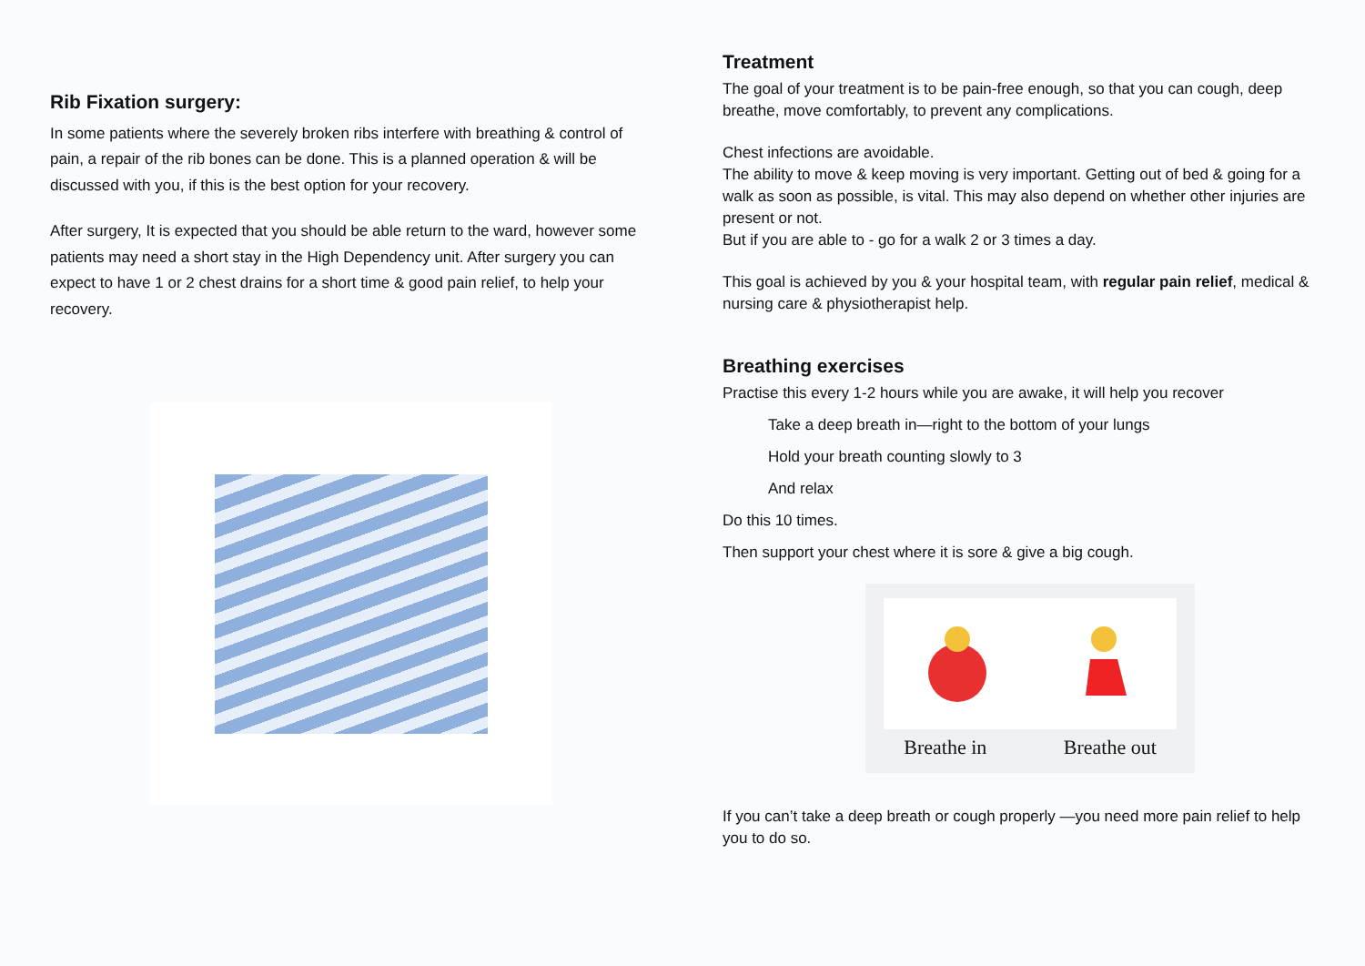Rib Fixation surgery:
In some patients where the severely broken ribs interfere with breathing & control of pain, a repair of the rib bones can be done. This is a planned operation & will be discussed with you, if this is the best option for your recovery.
After surgery, It is expected that you should be able return to the ward, however some patients may need a short stay in the High Dependency unit. After surgery you can expect to have 1 or 2 chest drains for a short time & good pain relief, to help your recovery.
Treatment
The goal of your treatment is to be pain-free enough, so that you can cough, deep breathe, move comfortably, to prevent any complications.
Chest infections are avoidable.
The ability to move & keep moving is very important. Getting out of bed & going for a walk as soon as possible, is vital. This may also depend on whether other injuries are present or not.
But if you are able to - go for a walk 2 or 3 times a day.
This goal is achieved by you & your hospital team, with regular pain relief, medical & nursing care & physiotherapist help.
Breathing exercises
Practise this every 1-2 hours while you are awake, it will help you recover
Take a deep breath in—right to the bottom of your lungs
Hold your breath counting slowly to 3
And relax
Do this 10 times.
Then support your chest where it is sore & give a big cough.
Breathe in Breathe out
If you can’t take a deep breath or cough properly —you need more pain relief to help you to do so.